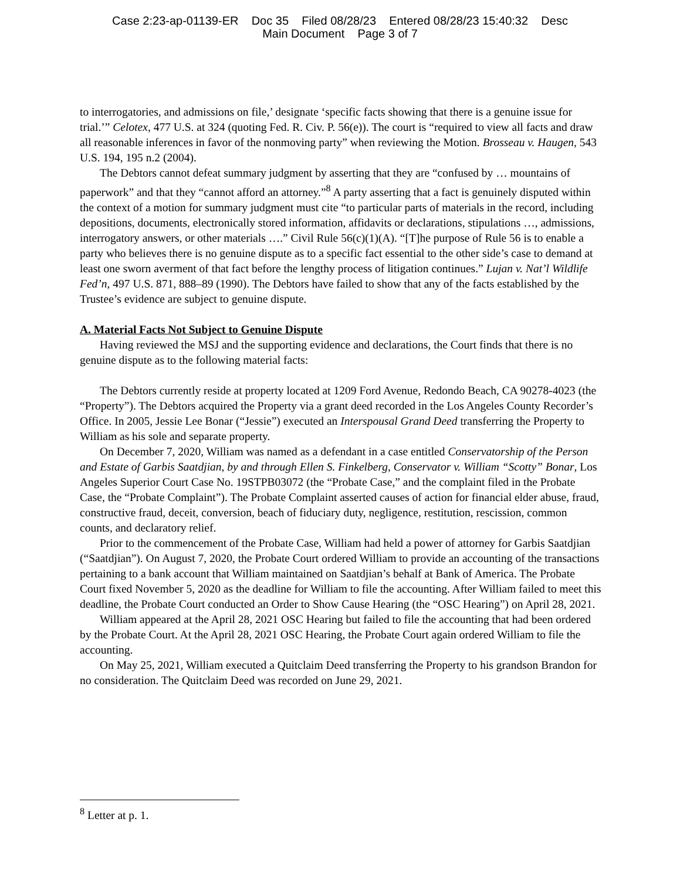Case 2:23-ap-01139-ER Doc 35 Filed 08/28/23 Entered 08/28/23 15:40:32 Desc
Main Document Page 3 of 7
to interrogatories, and admissions on file,’ designate ‘specific facts showing that there is a genuine issue for trial.’” Celotex, 477 U.S. at 324 (quoting Fed. R. Civ. P. 56(e)). The court is “required to view all facts and draw all reasonable inferences in favor of the nonmoving party” when reviewing the Motion. Brosseau v. Haugen, 543 U.S. 194, 195 n.2 (2004).
The Debtors cannot defeat summary judgment by asserting that they are “confused by … mountains of paperwork” and that they “cannot afford an attorney.”<sup>8</sup> A party asserting that a fact is genuinely disputed within the context of a motion for summary judgment must cite “to particular parts of materials in the record, including depositions, documents, electronically stored information, affidavits or declarations, stipulations …, admissions, interrogatory answers, or other materials ….” Civil Rule 56(c)(1)(A). “[T]he purpose of Rule 56 is to enable a party who believes there is no genuine dispute as to a specific fact essential to the other side’s case to demand at least one sworn averment of that fact before the lengthy process of litigation continues.” Lujan v. Nat’l Wildlife Fed’n, 497 U.S. 871, 888–89 (1990). The Debtors have failed to show that any of the facts established by the Trustee’s evidence are subject to genuine dispute.
A. Material Facts Not Subject to Genuine Dispute
Having reviewed the MSJ and the supporting evidence and declarations, the Court finds that there is no genuine dispute as to the following material facts:
The Debtors currently reside at property located at 1209 Ford Avenue, Redondo Beach, CA 90278-4023 (the “Property”). The Debtors acquired the Property via a grant deed recorded in the Los Angeles County Recorder’s Office. In 2005, Jessie Lee Bonar (“Jessie”) executed an Interspousal Grand Deed transferring the Property to William as his sole and separate property.
On December 7, 2020, William was named as a defendant in a case entitled Conservatorship of the Person and Estate of Garbis Saatdjian, by and through Ellen S. Finkelberg, Conservator v. William “Scotty” Bonar, Los Angeles Superior Court Case No. 19STPB03072 (the “Probate Case,” and the complaint filed in the Probate Case, the “Probate Complaint”). The Probate Complaint asserted causes of action for financial elder abuse, fraud, constructive fraud, deceit, conversion, beach of fiduciary duty, negligence, restitution, rescission, common counts, and declaratory relief.
Prior to the commencement of the Probate Case, William had held a power of attorney for Garbis Saatdjian (“Saatdjian”). On August 7, 2020, the Probate Court ordered William to provide an accounting of the transactions pertaining to a bank account that William maintained on Saatdjian’s behalf at Bank of America. The Probate Court fixed November 5, 2020 as the deadline for William to file the accounting. After William failed to meet this deadline, the Probate Court conducted an Order to Show Cause Hearing (the “OSC Hearing”) on April 28, 2021.
William appeared at the April 28, 2021 OSC Hearing but failed to file the accounting that had been ordered by the Probate Court. At the April 28, 2021 OSC Hearing, the Probate Court again ordered William to file the accounting.
On May 25, 2021, William executed a Quitclaim Deed transferring the Property to his grandson Brandon for no consideration. The Quitclaim Deed was recorded on June 29, 2021.
<sup>8</sup> Letter at p. 1.